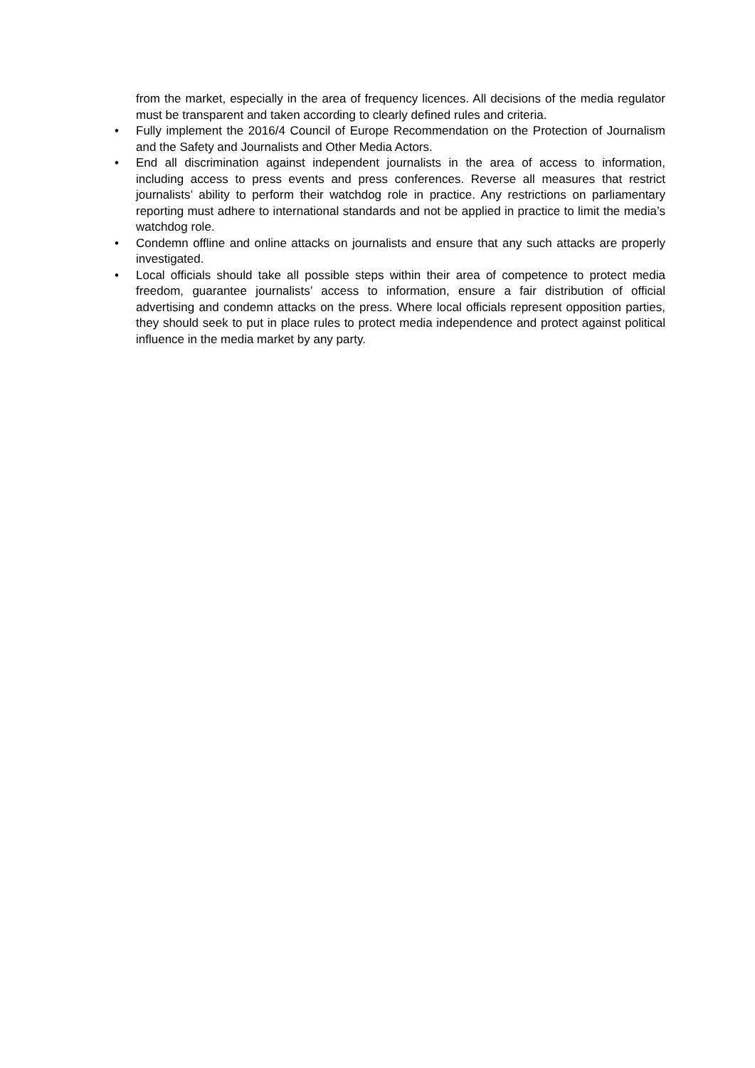from the market, especially in the area of frequency licences. All decisions of the media regulator must be transparent and taken according to clearly defined rules and criteria.
• Fully implement the 2016/4 Council of Europe Recommendation on the Protection of Journalism and the Safety and Journalists and Other Media Actors.
• End all discrimination against independent journalists in the area of access to information, including access to press events and press conferences. Reverse all measures that restrict journalists’ ability to perform their watchdog role in practice. Any restrictions on parliamentary reporting must adhere to international standards and not be applied in practice to limit the media’s watchdog role.
• Condemn offline and online attacks on journalists and ensure that any such attacks are properly investigated.
• Local officials should take all possible steps within their area of competence to protect media freedom, guarantee journalists’ access to information, ensure a fair distribution of official advertising and condemn attacks on the press. Where local officials represent opposition parties, they should seek to put in place rules to protect media independence and protect against political influence in the media market by any party.